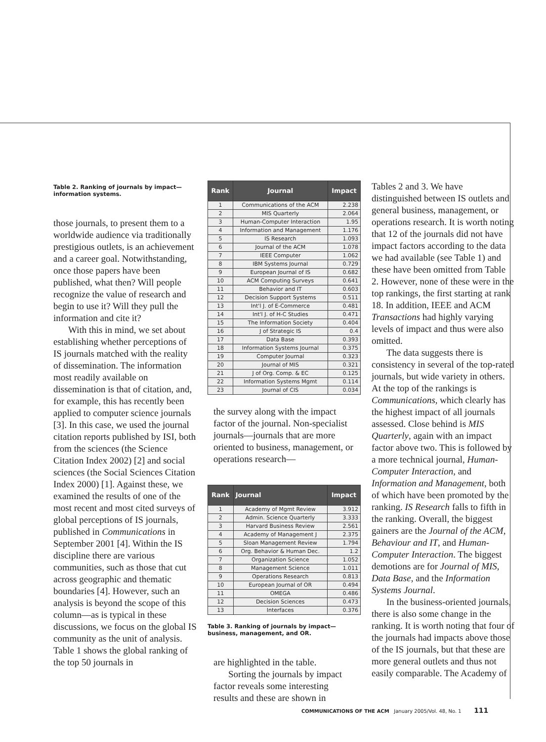Table 2. Ranking of journals by impact—
information systems.
those journals, to present them to a worldwide audience via traditionally prestigious outlets, is an achievement and a career goal. Notwithstanding, once those papers have been published, what then? Will people recognize the value of research and begin to use it? Will they pull the information and cite it?
With this in mind, we set about establishing whether perceptions of IS journals matched with the reality of dissemination. The information most readily available on dissemination is that of citation, and, for example, this has recently been applied to computer science journals [3]. In this case, we used the journal citation reports published by ISI, both from the sciences (the Science Citation Index 2002) [2] and social sciences (the Social Sciences Citation Index 2000) [1]. Against these, we examined the results of one of the most recent and most cited surveys of global perceptions of IS journals, published in Communications in September 2001 [4]. Within the IS discipline there are various communities, such as those that cut across geographic and thematic boundaries [4]. However, such an analysis is beyond the scope of this column—as is typical in these discussions, we focus on the global IS community as the unit of analysis. Table 1 shows the global ranking of the top 50 journals in
| Rank | Journal | Impact |
| --- | --- | --- |
| 1 | Communications of the ACM | 2.238 |
| 2 | MIS Quarterly | 2.064 |
| 3 | Human-Computer Interaction | 1.95 |
| 4 | Information and Management | 1.176 |
| 5 | IS Research | 1.093 |
| 6 | Journal of the ACM | 1.078 |
| 7 | IEEE Computer | 1.062 |
| 8 | IBM Systems Journal | 0.729 |
| 9 | European Journal of IS | 0.682 |
| 10 | ACM Computing Surveys | 0.641 |
| 11 | Behavior and IT | 0.603 |
| 12 | Decision Support Systems | 0.511 |
| 13 | Int'l J. of E-Commerce | 0.481 |
| 14 | Int'l J. of H-C Studies | 0.471 |
| 15 | The Information Society | 0.404 |
| 16 | J of Strategic IS | 0.4 |
| 17 | Data Base | 0.393 |
| 18 | Information Systems Journal | 0.375 |
| 19 | Computer Journal | 0.323 |
| 20 | Journal of MIS | 0.321 |
| 21 | J of Org. Comp. & EC | 0.125 |
| 22 | Information Systems Mgmt | 0.114 |
| 23 | Journal of CIS | 0.034 |
the survey along with the impact factor of the journal. Non-specialist journals—journals that are more oriented to business, management, or operations research—
| Rank | Journal | Impact |
| --- | --- | --- |
| 1 | Academy of Mgmt Review | 3.912 |
| 2 | Admin. Science Quarterly | 3.333 |
| 3 | Harvard Business Review | 2.561 |
| 4 | Academy of Management J | 2.375 |
| 5 | Sloan Management Review | 1.794 |
| 6 | Org. Behavior & Human Dec. | 1.2 |
| 7 | Organization Science | 1.052 |
| 8 | Management Science | 1.011 |
| 9 | Operations Research | 0.813 |
| 10 | European Journal of OR | 0.494 |
| 11 | OMEGA | 0.486 |
| 12 | Decision Sciences | 0.473 |
| 13 | Interfaces | 0.376 |
Table 3. Ranking of journals by impact—
business, management, and OR.
are highlighted in the table.
Sorting the journals by impact factor reveals some interesting results and these are shown in
Tables 2 and 3. We have distinguished between IS outlets and general business, management, or operations research. It is worth noting that 12 of the journals did not have impact factors according to the data we had available (see Table 1) and these have been omitted from Table 2. However, none of these were in the top rankings, the first starting at rank 18. In addition, IEEE and ACM Transactions had highly varying levels of impact and thus were also omitted.
The data suggests there is consistency in several of the top-rated journals, but wide variety in others. At the top of the rankings is Communications, which clearly has the highest impact of all journals assessed. Close behind is MIS Quarterly, again with an impact factor above two. This is followed by a more technical journal, Human-Computer Interaction, and Information and Management, both of which have been promoted by the ranking. IS Research falls to fifth in the ranking. Overall, the biggest gainers are the Journal of the ACM, Behaviour and IT, and Human-Computer Interaction. The biggest demotions are for Journal of MIS, Data Base, and the Information Systems Journal.
In the business-oriented journals, there is also some change in the ranking. It is worth noting that four of the journals had impacts above those of the IS journals, but that these are more general outlets and thus not easily comparable. The Academy of
COMMUNICATIONS OF THE ACM January 2005/Vol. 48, No. 1 111